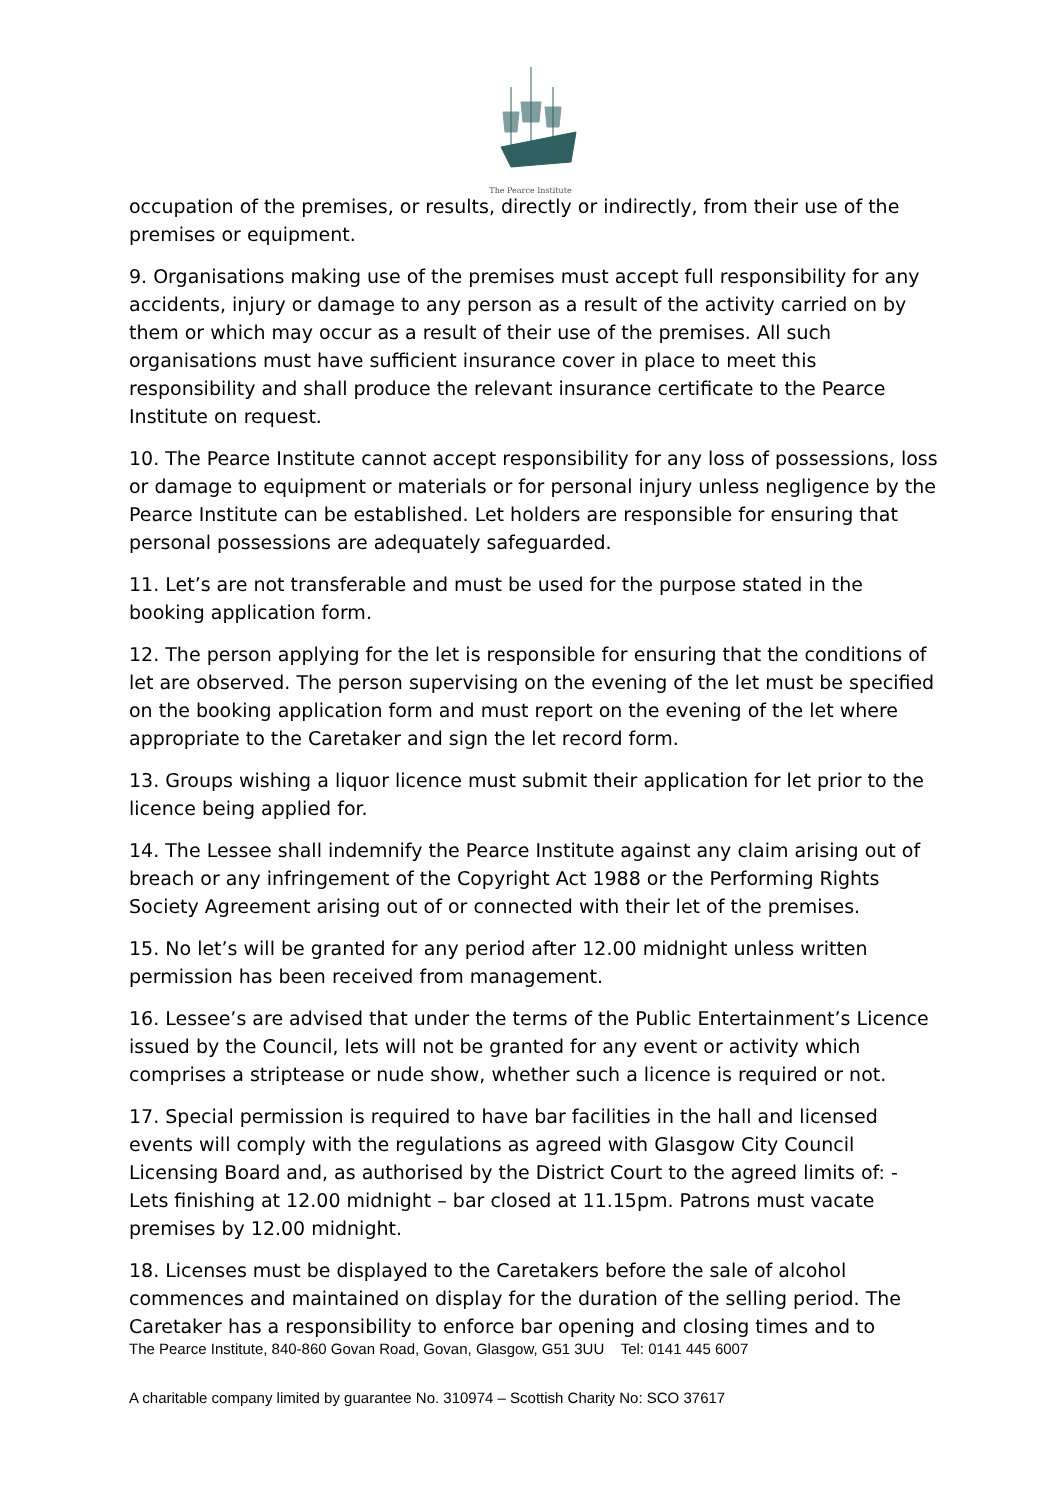The Pearce Institute
occupation of the premises, or results, directly or indirectly, from their use of the premises or equipment.
9. Organisations making use of the premises must accept full responsibility for any accidents, injury or damage to any person as a result of the activity carried on by them or which may occur as a result of their use of the premises. All such organisations must have sufficient insurance cover in place to meet this responsibility and shall produce the relevant insurance certificate to the Pearce Institute on request.
10. The Pearce Institute cannot accept responsibility for any loss of possessions, loss or damage to equipment or materials or for personal injury unless negligence by the Pearce Institute can be established. Let holders are responsible for ensuring that personal possessions are adequately safeguarded.
11. Let’s are not transferable and must be used for the purpose stated in the booking application form.
12. The person applying for the let is responsible for ensuring that the conditions of let are observed. The person supervising on the evening of the let must be specified on the booking application form and must report on the evening of the let where appropriate to the Caretaker and sign the let record form.
13. Groups wishing a liquor licence must submit their application for let prior to the licence being applied for.
14. The Lessee shall indemnify the Pearce Institute against any claim arising out of breach or any infringement of the Copyright Act 1988 or the Performing Rights Society Agreement arising out of or connected with their let of the premises.
15. No let’s will be granted for any period after 12.00 midnight unless written permission has been received from management.
16. Lessee’s are advised that under the terms of the Public Entertainment’s Licence issued by the Council, lets will not be granted for any event or activity which comprises a striptease or nude show, whether such a licence is required or not.
17. Special permission is required to have bar facilities in the hall and licensed events will comply with the regulations as agreed with Glasgow City Council Licensing Board and, as authorised by the District Court to the agreed limits of: - Lets finishing at 12.00 midnight – bar closed at 11.15pm. Patrons must vacate premises by 12.00 midnight.
18. Licenses must be displayed to the Caretakers before the sale of alcohol commences and maintained on display for the duration of the selling period. The Caretaker has a responsibility to enforce bar opening and closing times and to
The Pearce Institute, 840-860 Govan Road, Govan, Glasgow, G51 3UU Tel: 0141 445 6007
A charitable company limited by guarantee No. 310974 – Scottish Charity No: SCO 37617